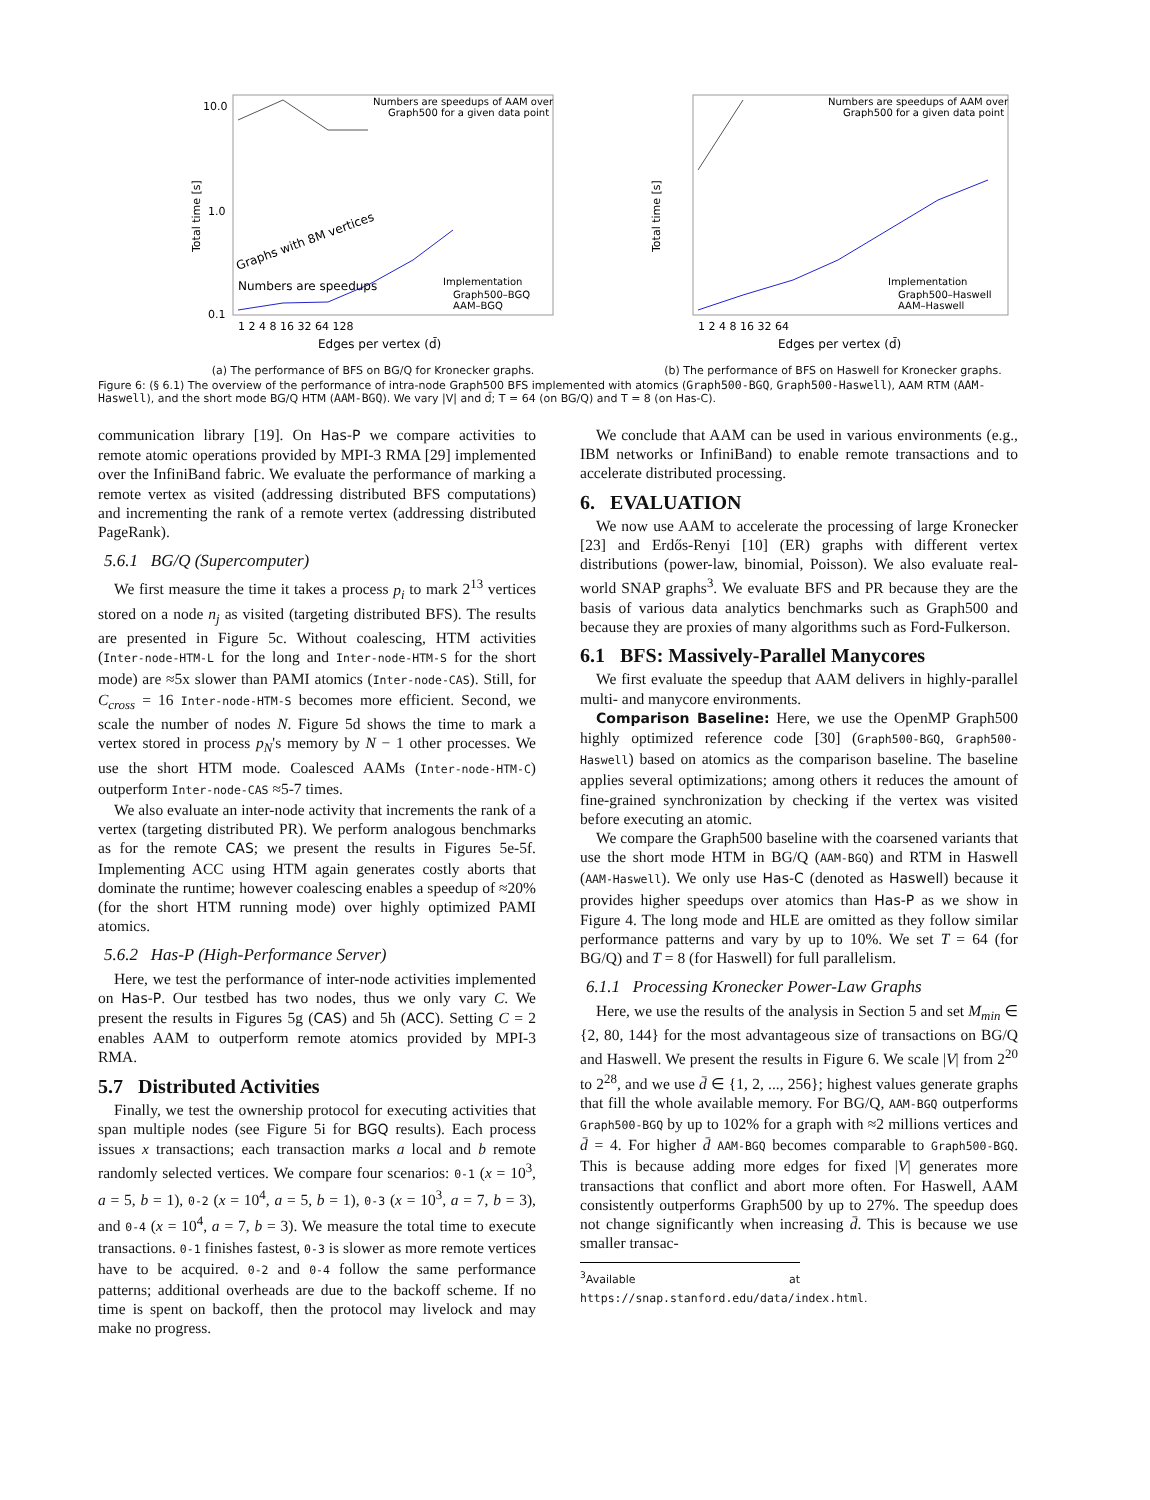Total time [s]
10.0
1.0
0.1
Graphs with 8M vertices
Numbers are speedups
Numbers are speedups of AAM over
Graph500 for a given data point
Implementation
Graph500–BGQ
AAM–BGQ
Edges per vertex (d̄)
1 2 4 8 16 32 64 128
(a) The performance of BFS on BG/Q for Kronecker graphs.
Total time [s]
Numbers are speedups of AAM over
Graph500 for a given data point
Implementation
Graph500–Haswell
AAM–Haswell
Edges per vertex (d̄)
1 2 4 8 16 32 64
(b) The performance of BFS on Haswell for Kronecker graphs.
Figure 6: (§ 6.1) The overview of the performance of intra-node Graph500 BFS implemented with atomics (Graph500-BGQ, Graph500-Haswell), AAM RTM (AAM-Haswell), and the short mode BG/Q HTM (AAM-BGQ). We vary |V| and d̄; T = 64 (on BG/Q) and T = 8 (on Has-C).
communication library [19]. On Has-P we compare activities to remote atomic operations provided by MPI-3 RMA [29] implemented over the InfiniBand fabric. We evaluate the performance of marking a remote vertex as visited (addressing distributed BFS computations) and incrementing the rank of a remote vertex (addressing distributed PageRank).
5.6.1 BG/Q (Supercomputer)
We first measure the time it takes a process p<sub>i</sub> to mark 2<sup>13</sup> vertices stored on a node n<sub>j</sub> as visited (targeting distributed BFS). The results are presented in Figure 5c. Without coalescing, HTM activities (Inter-node-HTM-L for the long and Inter-node-HTM-S for the short mode) are ≈5x slower than PAMI atomics (Inter-node-CAS). Still, for C<sub>cross</sub> = 16 Inter-node-HTM-S becomes more efficient. Second, we scale the number of nodes N. Figure 5d shows the time to mark a vertex stored in process p<sub>N</sub>'s memory by N − 1 other processes. We use the short HTM mode. Coalesced AAMs (Inter-node-HTM-C) outperform Inter-node-CAS ≈5-7 times.
We also evaluate an inter-node activity that increments the rank of a vertex (targeting distributed PR). We perform analogous benchmarks as for the remote CAS; we present the results in Figures 5e-5f. Implementing ACC using HTM again generates costly aborts that dominate the runtime; however coalescing enables a speedup of ≈20% (for the short HTM running mode) over highly optimized PAMI atomics.
5.6.2 Has-P (High-Performance Server)
Here, we test the performance of inter-node activities implemented on Has-P. Our testbed has two nodes, thus we only vary C. We present the results in Figures 5g (CAS) and 5h (ACC). Setting C = 2 enables AAM to outperform remote atomics provided by MPI-3 RMA.
5.7 Distributed Activities
Finally, we test the ownership protocol for executing activities that span multiple nodes (see Figure 5i for BGQ results). Each process issues x transactions; each transaction marks a local and b remote randomly selected vertices. We compare four scenarios: 0-1 (x = 10<sup>3</sup>, a = 5, b = 1), 0-2 (x = 10<sup>4</sup>, a = 5, b = 1), 0-3 (x = 10<sup>3</sup>, a = 7, b = 3), and 0-4 (x = 10<sup>4</sup>, a = 7, b = 3). We measure the total time to execute transactions. 0-1 finishes fastest, 0-3 is slower as more remote vertices have to be acquired. 0-2 and 0-4 follow the same performance patterns; additional overheads are due to the backoff scheme. If no time is spent on backoff, then the protocol may livelock and may make no progress.
We conclude that AAM can be used in various environments (e.g., IBM networks or InfiniBand) to enable remote transactions and to accelerate distributed processing.
6. EVALUATION
We now use AAM to accelerate the processing of large Kronecker [23] and Erdős-Renyi [10] (ER) graphs with different vertex distributions (power-law, binomial, Poisson). We also evaluate real-world SNAP graphs<sup>3</sup>. We evaluate BFS and PR because they are the basis of various data analytics benchmarks such as Graph500 and because they are proxies of many algorithms such as Ford-Fulkerson.
6.1 BFS: Massively-Parallel Manycores
We first evaluate the speedup that AAM delivers in highly-parallel multi- and manycore environments.
Comparison Baseline: Here, we use the OpenMP Graph500 highly optimized reference code [30] (Graph500-BGQ, Graph500-Haswell) based on atomics as the comparison baseline. The baseline applies several optimizations; among others it reduces the amount of fine-grained synchronization by checking if the vertex was visited before executing an atomic.
We compare the Graph500 baseline with the coarsened variants that use the short mode HTM in BG/Q (AAM-BGQ) and RTM in Haswell (AAM-Haswell). We only use Has-C (denoted as Haswell) because it provides higher speedups over atomics than Has-P as we show in Figure 4. The long mode and HLE are omitted as they follow similar performance patterns and vary by up to 10%. We set T = 64 (for BG/Q) and T = 8 (for Haswell) for full parallelism.
6.1.1 Processing Kronecker Power-Law Graphs
Here, we use the results of the analysis in Section 5 and set M<sub>min</sub> ∈ {2, 80, 144} for the most advantageous size of transactions on BG/Q and Haswell. We present the results in Figure 6. We scale |V| from 2<sup>20</sup> to 2<sup>28</sup>, and we use d̄ ∈ {1, 2, ..., 256}; highest values generate graphs that fill the whole available memory. For BG/Q, AAM-BGQ outperforms Graph500-BGQ by up to 102% for a graph with ≈2 millions vertices and d̄ = 4. For higher d̄ AAM-BGQ becomes comparable to Graph500-BGQ. This is because adding more edges for fixed |V| generates more transactions that conflict and abort more often. For Haswell, AAM consistently outperforms Graph500 by up to 27%. The speedup does not change significantly when increasing d̄. This is because we use smaller transac-
<sup>3</sup> Available at https://snap.stanford.edu/data/index.html.